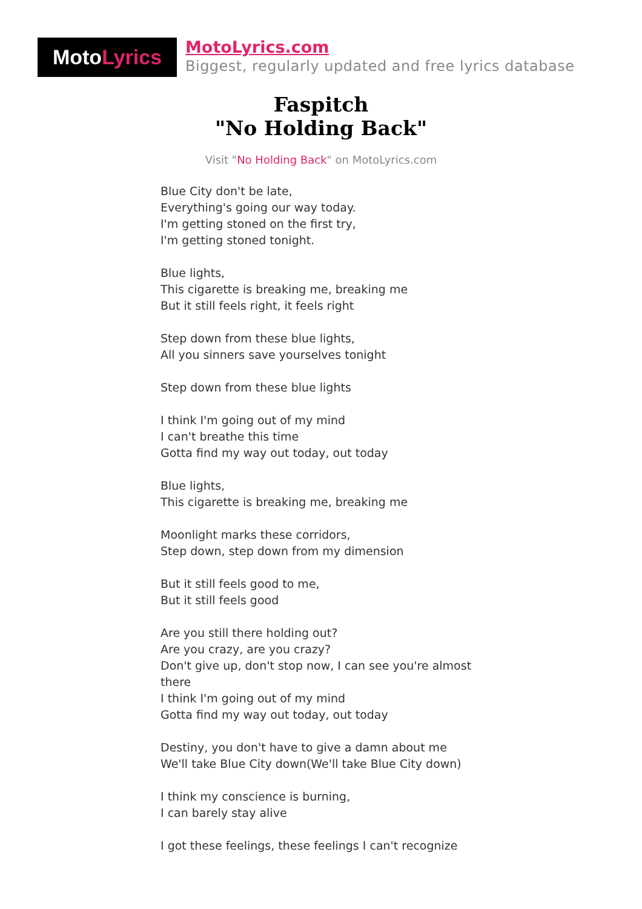Moto Lyrics
MotoLyrics.com
Biggest, regularly updated and free lyrics database
Faspitch
"No Holding Back"
Visit "No Holding Back" on MotoLyrics.com
Blue City don't be late,
Everything's going our way today.
I'm getting stoned on the first try,
I'm getting stoned tonight.
Blue lights,
This cigarette is breaking me, breaking me
But it still feels right, it feels right
Step down from these blue lights,
All you sinners save yourselves tonight
Step down from these blue lights
I think I'm going out of my mind
I can't breathe this time
Gotta find my way out today, out today
Blue lights,
This cigarette is breaking me, breaking me
Moonlight marks these corridors,
Step down, step down from my dimension
But it still feels good to me,
But it still feels good
Are you still there holding out?
Are you crazy, are you crazy?
Don't give up, don't stop now, I can see you're almost there
I think I'm going out of my mind
Gotta find my way out today, out today
Destiny, you don't have to give a damn about me
We'll take Blue City down(We'll take Blue City down)
I think my conscience is burning,
I can barely stay alive
I got these feelings, these feelings I can't recognize